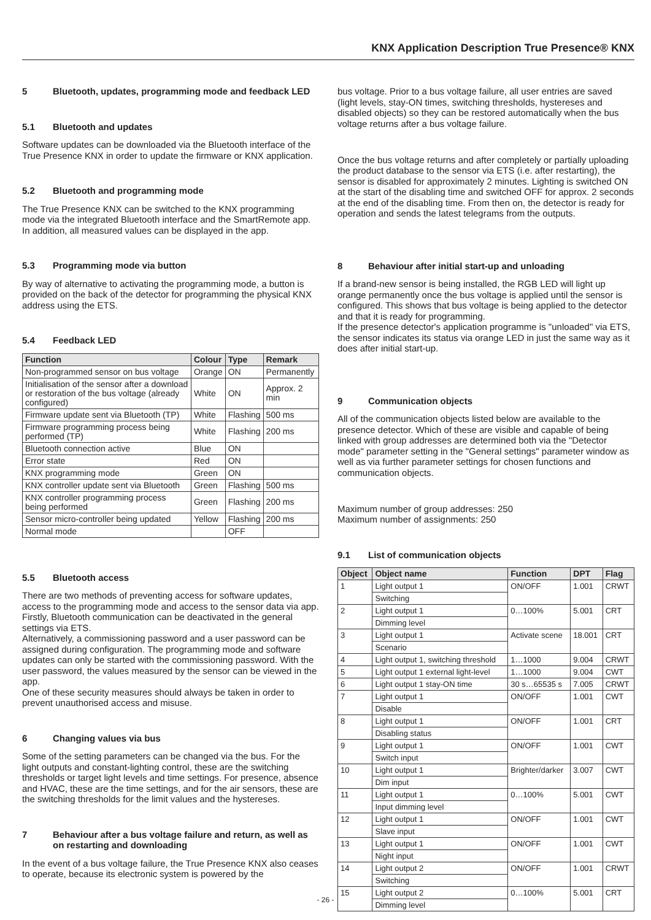KNX Application Description True Presence® KNX
5 Bluetooth, updates, programming mode and feedback LED
5.1 Bluetooth and updates
Software updates can be downloaded via the Bluetooth interface of the True Presence KNX in order to update the firmware or KNX application.
5.2 Bluetooth and programming mode
The True Presence KNX can be switched to the KNX programming mode via the integrated Bluetooth interface and the SmartRemote app.
In addition, all measured values can be displayed in the app.
5.3 Programming mode via button
By way of alternative to activating the programming mode, a button is provided on the back of the detector for programming the physical KNX address using the ETS.
5.4 Feedback LED
| Function | Colour | Type | Remark |
| --- | --- | --- | --- |
| Non-programmed sensor on bus voltage | Orange | ON | Permanently |
| Initialisation of the sensor after a download or restoration of the bus voltage (already configured) | White | ON | Approx. 2 min |
| Firmware update sent via Bluetooth (TP) | White | Flashing | 500 ms |
| Firmware programming process being performed (TP) | White | Flashing | 200 ms |
| Bluetooth connection active | Blue | ON | |
| Error state | Red | ON | |
| KNX programming mode | Green | ON | |
| KNX controller update sent via Bluetooth | Green | Flashing | 500 ms |
| KNX controller programming process being performed | Green | Flashing | 200 ms |
| Sensor micro-controller being updated | Yellow | Flashing | 200 ms |
| Normal mode | | OFF | |
5.5 Bluetooth access
There are two methods of preventing access for software updates, access to the programming mode and access to the sensor data via app. Firstly, Bluetooth communication can be deactivated in the general settings via ETS.
Alternatively, a commissioning password and a user password can be assigned during configuration. The programming mode and software updates can only be started with the commissioning password. With the user password, the values measured by the sensor can be viewed in the app.
One of these security measures should always be taken in order to prevent unauthorised access and misuse.
6 Changing values via bus
Some of the setting parameters can be changed via the bus. For the light outputs and constant-lighting control, these are the switching thresholds or target light levels and time settings. For presence, absence and HVAC, these are the time settings, and for the air sensors, these are the switching thresholds for the limit values and the hystereses.
7 Behaviour after a bus voltage failure and return, as well as on restarting and downloading
In the event of a bus voltage failure, the True Presence KNX also ceases to operate, because its electronic system is powered by the
bus voltage. Prior to a bus voltage failure, all user entries are saved (light levels, stay-ON times, switching thresholds, hystereses and disabled objects) so they can be restored automatically when the bus voltage returns after a bus voltage failure.
Once the bus voltage returns and after completely or partially uploading the product database to the sensor via ETS (i.e. after restarting), the sensor is disabled for approximately 2 minutes. Lighting is switched ON at the start of the disabling time and switched OFF for approx. 2 seconds at the end of the disabling time. From then on, the detector is ready for operation and sends the latest telegrams from the outputs.
8 Behaviour after initial start-up and unloading
If a brand-new sensor is being installed, the RGB LED will light up orange permanently once the bus voltage is applied until the sensor is configured. This shows that bus voltage is being applied to the detector and that it is ready for programming.
If the presence detector's application programme is "unloaded" via ETS, the sensor indicates its status via orange LED in just the same way as it does after initial start-up.
9 Communication objects
All of the communication objects listed below are available to the presence detector. Which of these are visible and capable of being linked with group addresses are determined both via the "Detector mode" parameter setting in the "General settings" parameter window as well as via further parameter settings for chosen functions and communication objects.
Maximum number of group addresses: 250
Maximum number of assignments: 250
9.1 List of communication objects
| Object | Object name | Function | DPT | Flag |
| --- | --- | --- | --- | --- |
| 1 | Light output 1 | ON/OFF | 1.001 | CRWT |
| | Switching | | | |
| 2 | Light output 1 | 0…100% | 5.001 | CRT |
| | Dimming level | | | |
| 3 | Light output 1 | Activate scene | 18.001 | CRT |
| | Scenario | | | |
| 4 | Light output 1, switching threshold | 1…1000 | 9.004 | CRWT |
| 5 | Light output 1 external light-level | 1…1000 | 9.004 | CWT |
| 6 | Light output 1 stay-ON time | 30 s…65535 s | 7.005 | CRWT |
| 7 | Light output 1 | ON/OFF | 1.001 | CWT |
| | Disable | | | |
| 8 | Light output 1 | ON/OFF | 1.001 | CRT |
| | Disabling status | | | |
| 9 | Light output 1 | ON/OFF | 1.001 | CWT |
| | Switch input | | | |
| 10 | Light output 1 | Brighter/darker | 3.007 | CWT |
| | Dim input | | | |
| 11 | Light output 1 | 0…100% | 5.001 | CWT |
| | Input dimming level | | | |
| 12 | Light output 1 | ON/OFF | 1.001 | CWT |
| | Slave input | | | |
| 13 | Light output 1 | ON/OFF | 1.001 | CWT |
| | Night input | | | |
| 14 | Light output 2 | ON/OFF | 1.001 | CRWT |
| | Switching | | | |
| 15 | Light output 2 | 0…100% | 5.001 | CRT |
| | Dimming level | | | |
- 26 -